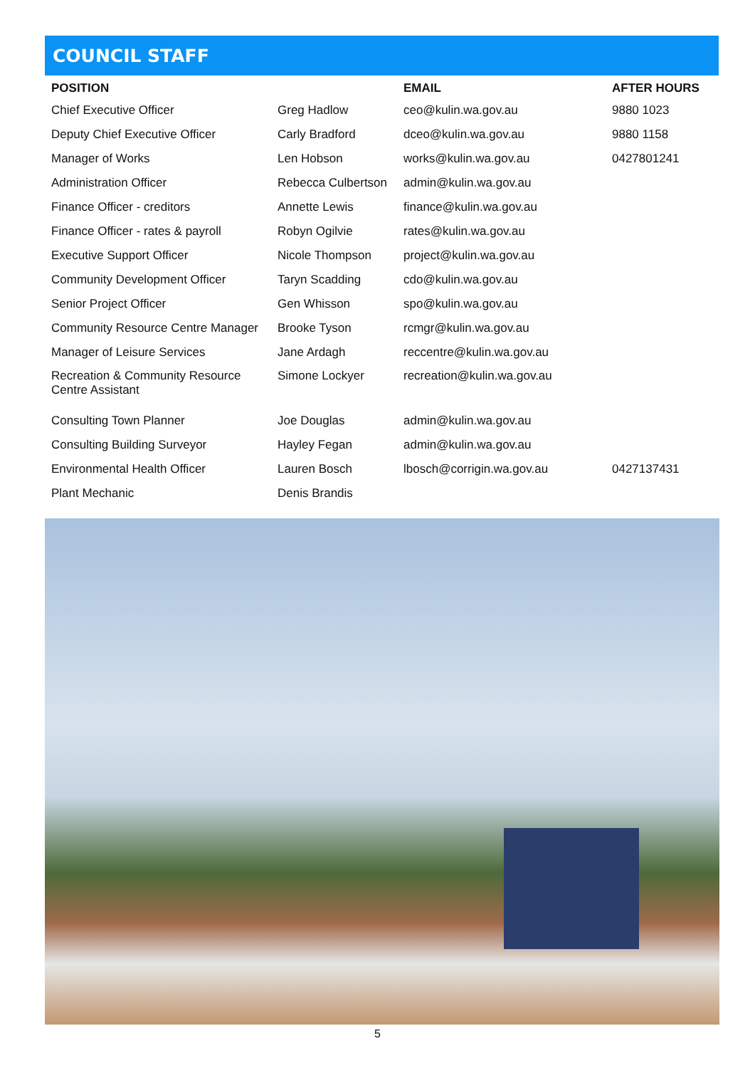COUNCIL STAFF
| POSITION | | EMAIL | AFTER HOURS |
| --- | --- | --- | --- |
| Chief Executive Officer | Greg Hadlow | ceo@kulin.wa.gov.au | 9880 1023 |
| Deputy Chief Executive Officer | Carly Bradford | dceo@kulin.wa.gov.au | 9880 1158 |
| Manager of Works | Len Hobson | works@kulin.wa.gov.au | 0427801241 |
| Administration Officer | Rebecca Culbertson | admin@kulin.wa.gov.au | |
| Finance Officer - creditors | Annette Lewis | finance@kulin.wa.gov.au | |
| Finance Officer - rates & payroll | Robyn Ogilvie | rates@kulin.wa.gov.au | |
| Executive Support Officer | Nicole Thompson | project@kulin.wa.gov.au | |
| Community Development Officer | Taryn Scadding | cdo@kulin.wa.gov.au | |
| Senior Project Officer | Gen Whisson | spo@kulin.wa.gov.au | |
| Community Resource Centre Manager | Brooke Tyson | rcmgr@kulin.wa.gov.au | |
| Manager of Leisure Services | Jane Ardagh | reccentre@kulin.wa.gov.au | |
| Recreation & Community Resource Centre Assistant | Simone Lockyer | recreation@kulin.wa.gov.au | |
| Consulting Town Planner | Joe Douglas | admin@kulin.wa.gov.au | |
| Consulting Building Surveyor | Hayley Fegan | admin@kulin.wa.gov.au | |
| Environmental Health Officer | Lauren Bosch | lbosch@corrigin.wa.gov.au | 0427137431 |
| Plant Mechanic | Denis Brandis | | |
5